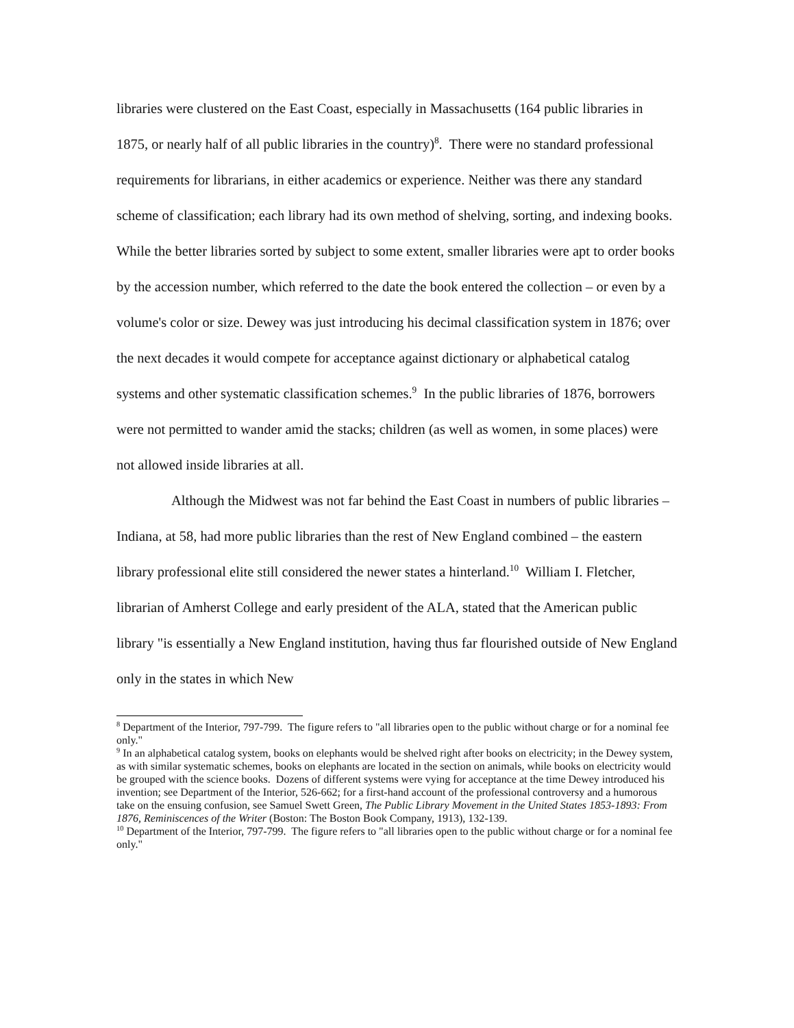libraries were clustered on the East Coast, especially in Massachusetts (164 public libraries in 1875, or nearly half of all public libraries in the country)<sup>8</sup>. There were no standard professional requirements for librarians, in either academics or experience. Neither was there any standard scheme of classification; each library had its own method of shelving, sorting, and indexing books. While the better libraries sorted by subject to some extent, smaller libraries were apt to order books by the accession number, which referred to the date the book entered the collection – or even by a volume's color or size. Dewey was just introducing his decimal classification system in 1876; over the next decades it would compete for acceptance against dictionary or alphabetical catalog systems and other systematic classification schemes.<sup>9</sup> In the public libraries of 1876, borrowers were not permitted to wander amid the stacks; children (as well as women, in some places) were not allowed inside libraries at all.
Although the Midwest was not far behind the East Coast in numbers of public libraries – Indiana, at 58, had more public libraries than the rest of New England combined – the eastern library professional elite still considered the newer states a hinterland.<sup>10</sup> William I. Fletcher, librarian of Amherst College and early president of the ALA, stated that the American public library "is essentially a New England institution, having thus far flourished outside of New England only in the states in which New
<sup>8</sup> Department of the Interior, 797-799. The figure refers to "all libraries open to the public without charge or for a nominal fee only."
<sup>9</sup> In an alphabetical catalog system, books on elephants would be shelved right after books on electricity; in the Dewey system, as with similar systematic schemes, books on elephants are located in the section on animals, while books on electricity would be grouped with the science books. Dozens of different systems were vying for acceptance at the time Dewey introduced his invention; see Department of the Interior, 526-662; for a first-hand account of the professional controversy and a humorous take on the ensuing confusion, see Samuel Swett Green, The Public Library Movement in the United States 1853-1893: From 1876, Reminiscences of the Writer (Boston: The Boston Book Company, 1913), 132-139.
<sup>10</sup> Department of the Interior, 797-799. The figure refers to "all libraries open to the public without charge or for a nominal fee only."